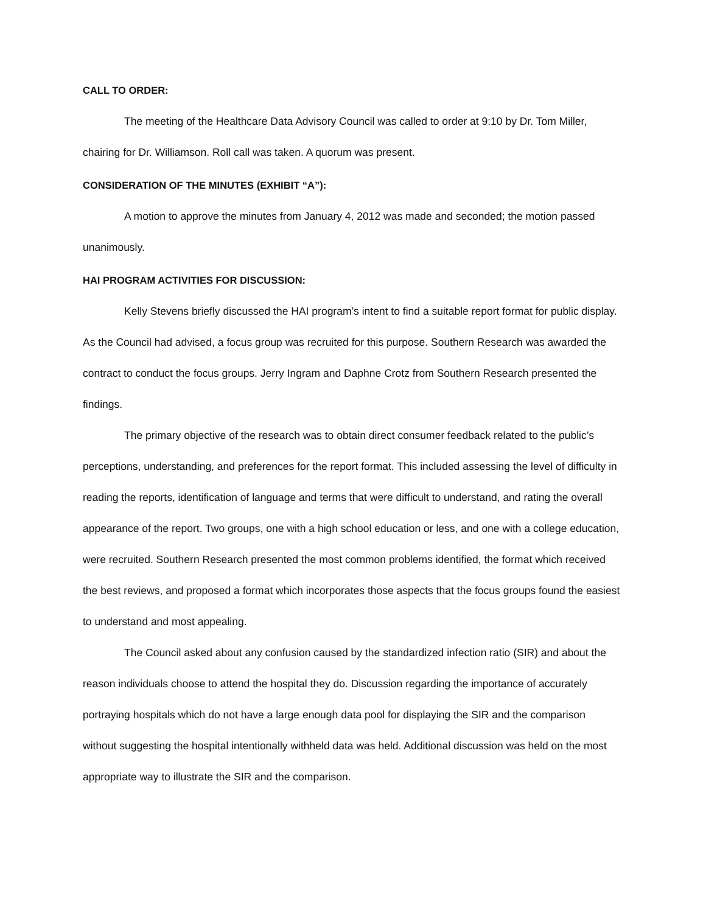CALL TO ORDER:
The meeting of the Healthcare Data Advisory Council was called to order at 9:10 by Dr. Tom Miller, chairing for Dr. Williamson. Roll call was taken. A quorum was present.
CONSIDERATION OF THE MINUTES (EXHIBIT “A”):
A motion to approve the minutes from January 4, 2012 was made and seconded; the motion passed unanimously.
HAI PROGRAM ACTIVITIES FOR DISCUSSION:
Kelly Stevens briefly discussed the HAI program’s intent to find a suitable report format for public display. As the Council had advised, a focus group was recruited for this purpose. Southern Research was awarded the contract to conduct the focus groups. Jerry Ingram and Daphne Crotz from Southern Research presented the findings.
The primary objective of the research was to obtain direct consumer feedback related to the public’s perceptions, understanding, and preferences for the report format. This included assessing the level of difficulty in reading the reports, identification of language and terms that were difficult to understand, and rating the overall appearance of the report. Two groups, one with a high school education or less, and one with a college education, were recruited. Southern Research presented the most common problems identified, the format which received the best reviews, and proposed a format which incorporates those aspects that the focus groups found the easiest to understand and most appealing.
The Council asked about any confusion caused by the standardized infection ratio (SIR) and about the reason individuals choose to attend the hospital they do. Discussion regarding the importance of accurately portraying hospitals which do not have a large enough data pool for displaying the SIR and the comparison without suggesting the hospital intentionally withheld data was held. Additional discussion was held on the most appropriate way to illustrate the SIR and the comparison.